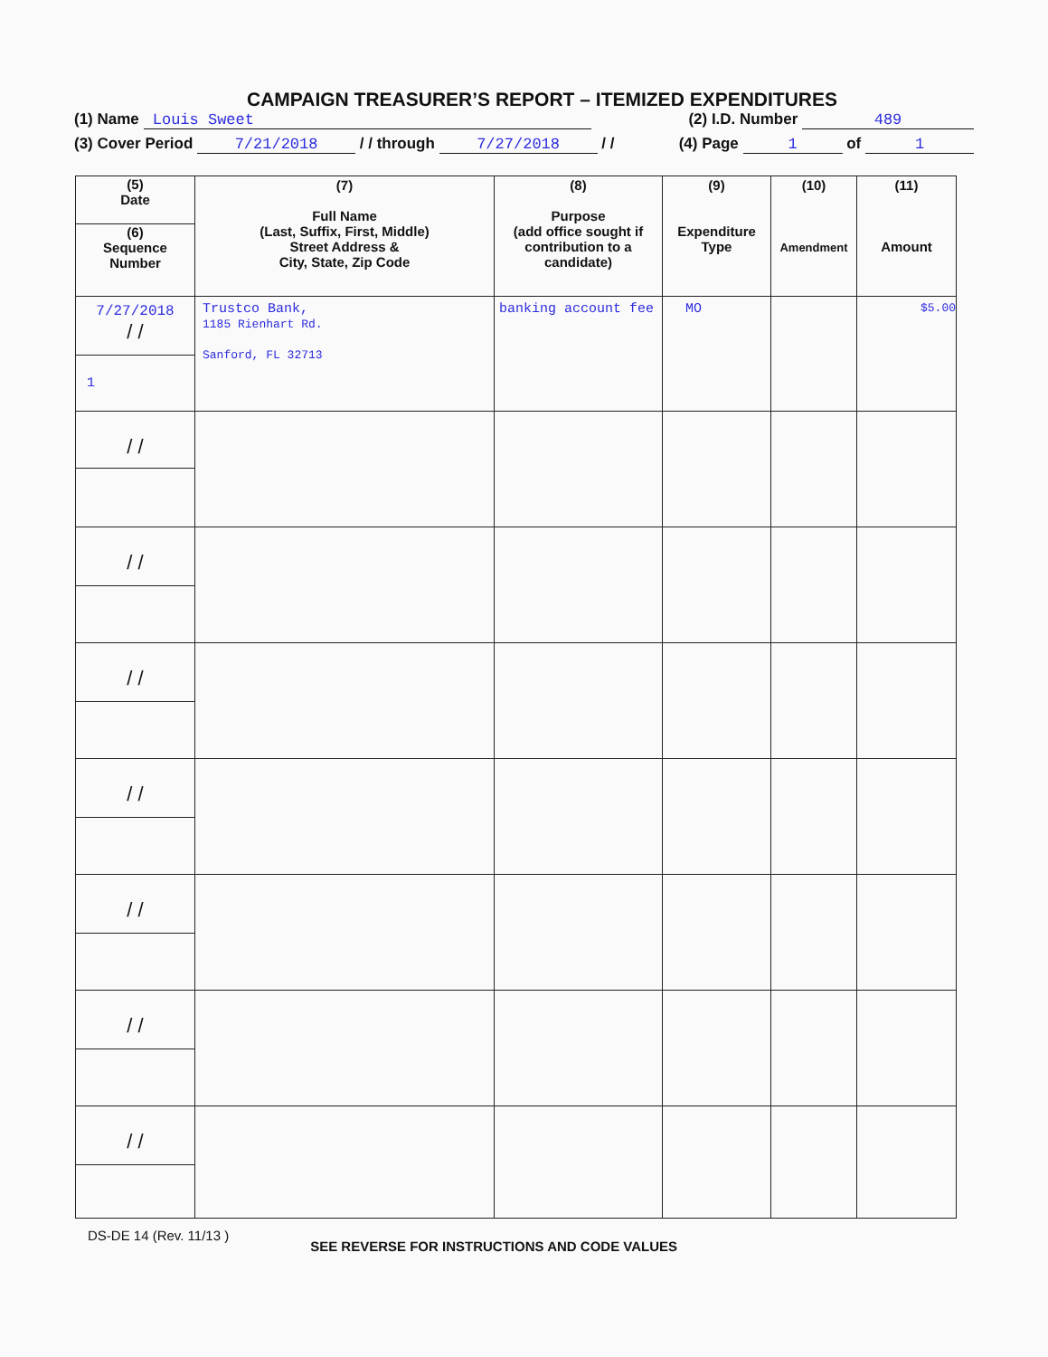CAMPAIGN TREASURER’S REPORT – ITEMIZED EXPENDITURES
(1) Name Louis Sweet (2) I.D. Number 489
(3) Cover Period 7/21/2018 / / through 7/27/2018 / / (4) Page 1 of 1
| (5) Date (6) Sequence Number | (7) Full Name (Last, Suffix, First, Middle) Street Address & City, State, Zip Code | (8) Purpose (add office sought if contribution to a candidate) | (9) Expenditure Type | (10) Amendment | (11) Amount |
| --- | --- | --- | --- | --- | --- |
| 7/27/2018 / / 1 | Trustco Bank, 1185 Rienhart Rd. Sanford, FL 32713 | banking account fee | MO | | $5.00 |
| / / | | | | | |
| / / | | | | | |
| / / | | | | | |
| / / | | | | | |
| / / | | | | | |
| / / | | | | | |
| / / | | | | | |
DS-DE 14 (Rev. 11/13 ) SEE REVERSE FOR INSTRUCTIONS AND CODE VALUES